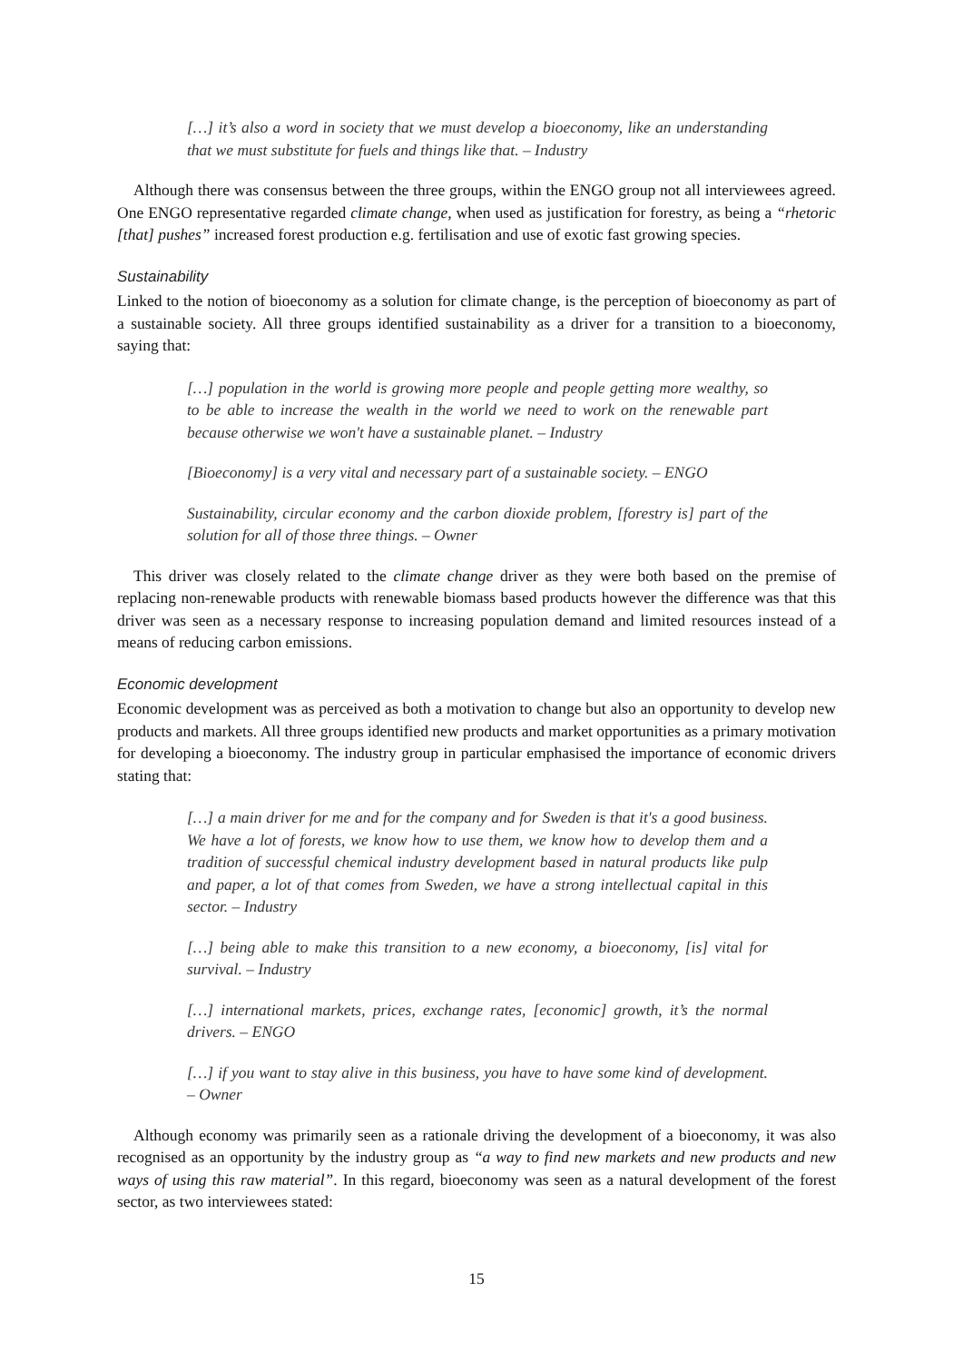[…] it’s also a word in society that we must develop a bioeconomy, like an understanding that we must substitute for fuels and things like that. – Industry
Although there was consensus between the three groups, within the ENGO group not all interviewees agreed. One ENGO representative regarded climate change, when used as justification for forestry, as being a “rhetoric [that] pushes” increased forest production e.g. fertilisation and use of exotic fast growing species.
Sustainability
Linked to the notion of bioeconomy as a solution for climate change, is the perception of bioeconomy as part of a sustainable society. All three groups identified sustainability as a driver for a transition to a bioeconomy, saying that:
[…] population in the world is growing more people and people getting more wealthy, so to be able to increase the wealth in the world we need to work on the renewable part because otherwise we won't have a sustainable planet. – Industry
[Bioeconomy] is a very vital and necessary part of a sustainable society. – ENGO
Sustainability, circular economy and the carbon dioxide problem, [forestry is] part of the solution for all of those three things. – Owner
This driver was closely related to the climate change driver as they were both based on the premise of replacing non-renewable products with renewable biomass based products however the difference was that this driver was seen as a necessary response to increasing population demand and limited resources instead of a means of reducing carbon emissions.
Economic development
Economic development was as perceived as both a motivation to change but also an opportunity to develop new products and markets. All three groups identified new products and market opportunities as a primary motivation for developing a bioeconomy. The industry group in particular emphasised the importance of economic drivers stating that:
[…] a main driver for me and for the company and for Sweden is that it's a good business. We have a lot of forests, we know how to use them, we know how to develop them and a tradition of successful chemical industry development based in natural products like pulp and paper, a lot of that comes from Sweden, we have a strong intellectual capital in this sector. – Industry
[…] being able to make this transition to a new economy, a bioeconomy, [is] vital for survival. – Industry
[…] international markets, prices, exchange rates, [economic] growth, it’s the normal drivers. – ENGO
[…] if you want to stay alive in this business, you have to have some kind of development. – Owner
Although economy was primarily seen as a rationale driving the development of a bioeconomy, it was also recognised as an opportunity by the industry group as “a way to find new markets and new products and new ways of using this raw material”. In this regard, bioeconomy was seen as a natural development of the forest sector, as two interviewees stated:
15